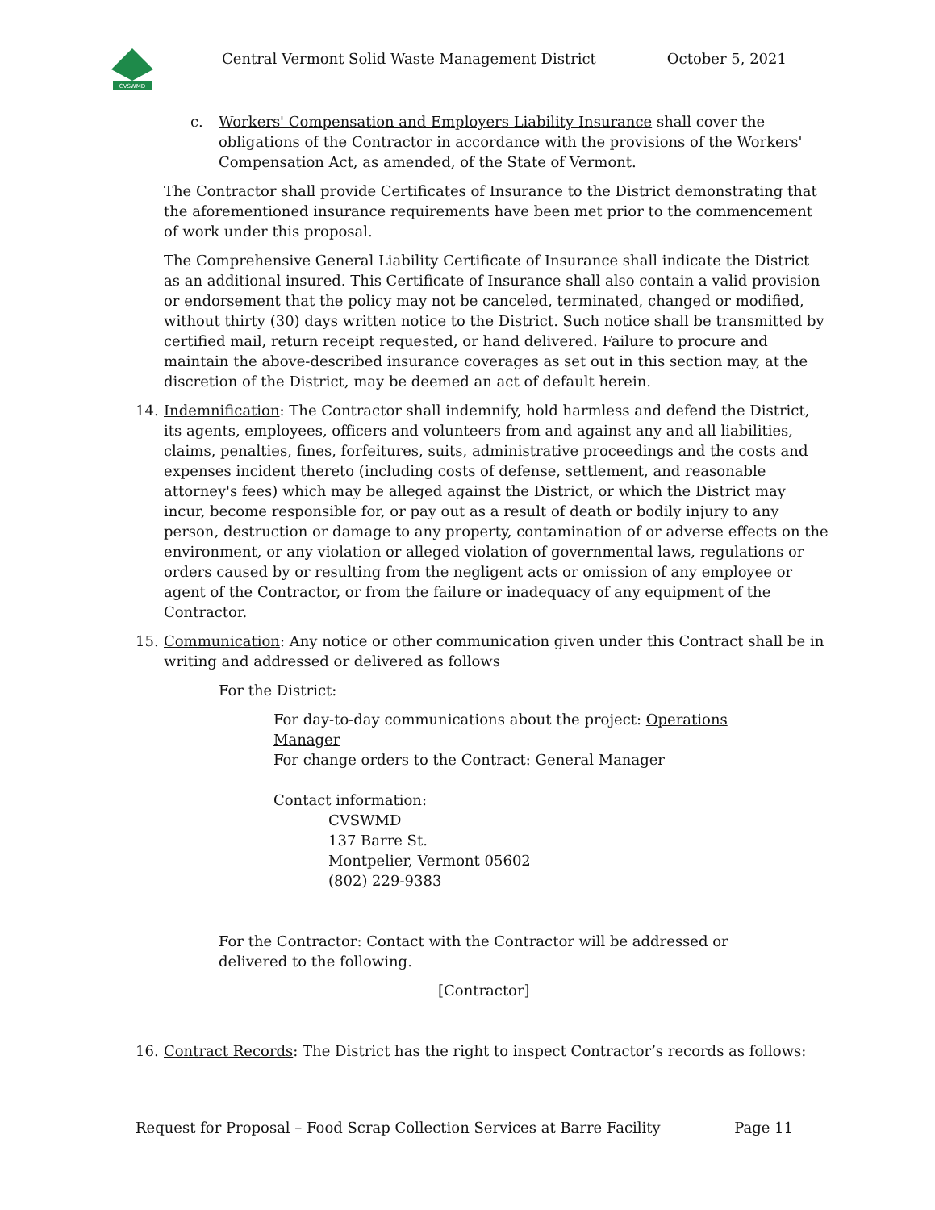CVSWMD
Central Vermont Solid Waste Management District October 5, 2021
c. Workers' Compensation and Employers Liability Insurance shall cover the obligations of the Contractor in accordance with the provisions of the Workers' Compensation Act, as amended, of the State of Vermont.
The Contractor shall provide Certificates of Insurance to the District demonstrating that the aforementioned insurance requirements have been met prior to the commencement of work under this proposal.
The Comprehensive General Liability Certificate of Insurance shall indicate the District as an additional insured. This Certificate of Insurance shall also contain a valid provision or endorsement that the policy may not be canceled, terminated, changed or modified, without thirty (30) days written notice to the District. Such notice shall be transmitted by certified mail, return receipt requested, or hand delivered. Failure to procure and maintain the above-described insurance coverages as set out in this section may, at the discretion of the District, may be deemed an act of default herein.
14. Indemnification: The Contractor shall indemnify, hold harmless and defend the District, its agents, employees, officers and volunteers from and against any and all liabilities, claims, penalties, fines, forfeitures, suits, administrative proceedings and the costs and expenses incident thereto (including costs of defense, settlement, and reasonable attorney's fees) which may be alleged against the District, or which the District may incur, become responsible for, or pay out as a result of death or bodily injury to any person, destruction or damage to any property, contamination of or adverse effects on the environment, or any violation or alleged violation of governmental laws, regulations or orders caused by or resulting from the negligent acts or omission of any employee or agent of the Contractor, or from the failure or inadequacy of any equipment of the Contractor.
15. Communication: Any notice or other communication given under this Contract shall be in writing and addressed or delivered as follows
For the District:
For day-to-day communications about the project: Operations Manager
For change orders to the Contract: General Manager
Contact information:
CVSWMD
137 Barre St.
Montpelier, Vermont 05602
(802) 229-9383
For the Contractor: Contact with the Contractor will be addressed or delivered to the following.
[Contractor]
16. Contract Records: The District has the right to inspect Contractor’s records as follows:
Request for Proposal – Food Scrap Collection Services at Barre Facility Page 11